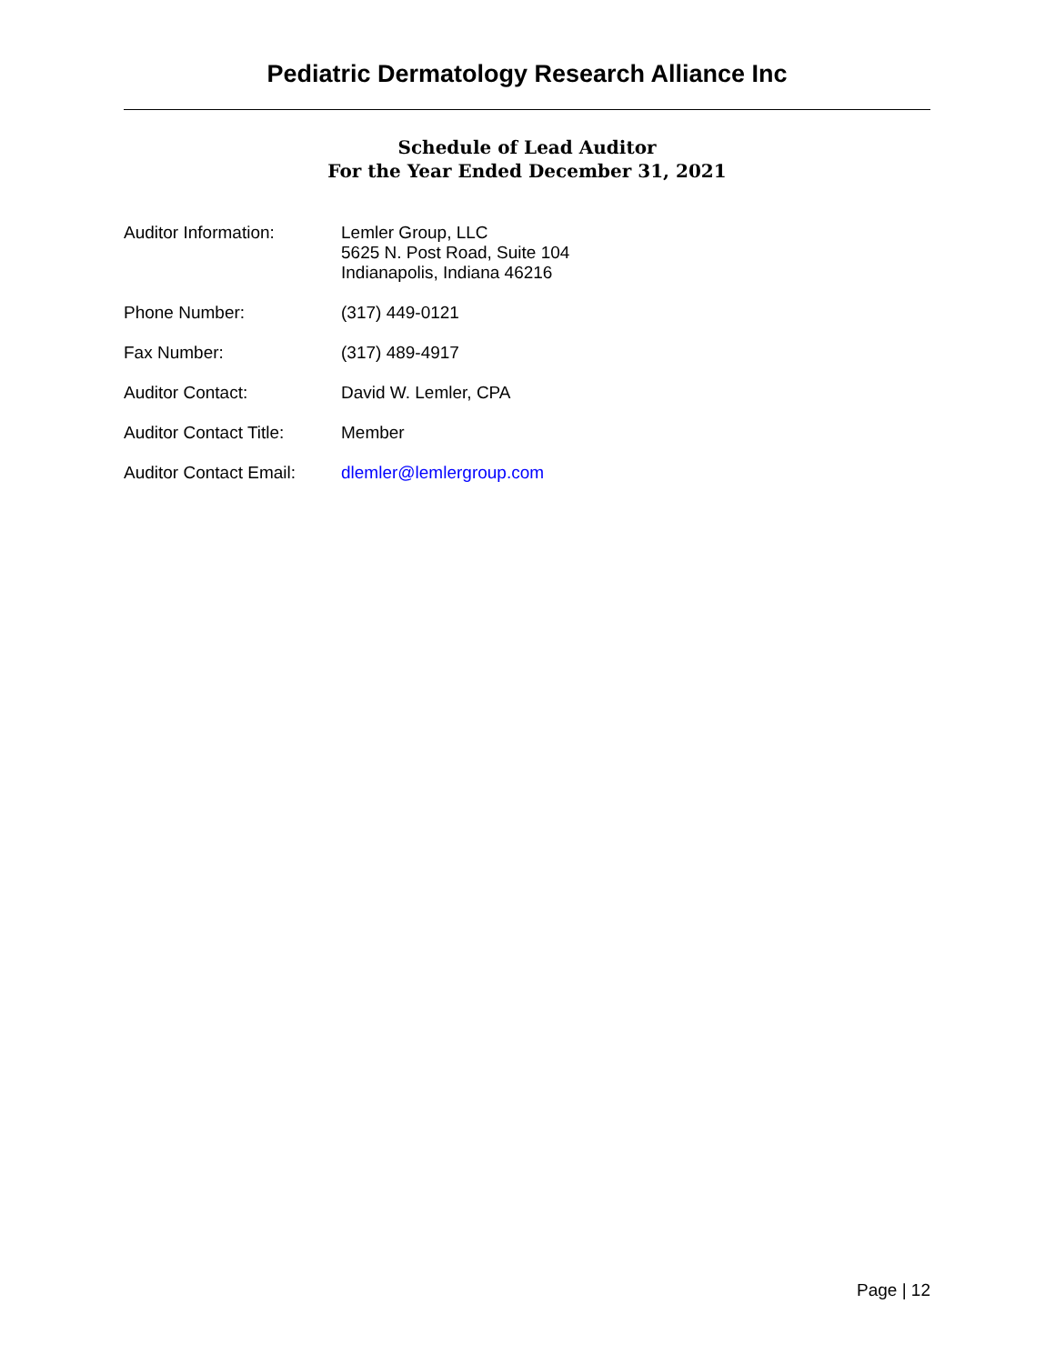Pediatric Dermatology Research Alliance Inc
Schedule of Lead Auditor
For the Year Ended December 31, 2021
| Auditor Information: | Lemler Group, LLC 5625 N. Post Road, Suite 104 Indianapolis, Indiana 46216 |
| Phone Number: | (317) 449-0121 |
| Fax Number: | (317) 489-4917 |
| Auditor Contact: | David W. Lemler, CPA |
| Auditor Contact Title: | Member |
| Auditor Contact Email: | dlemler@lemlergroup.com |
Page | 12